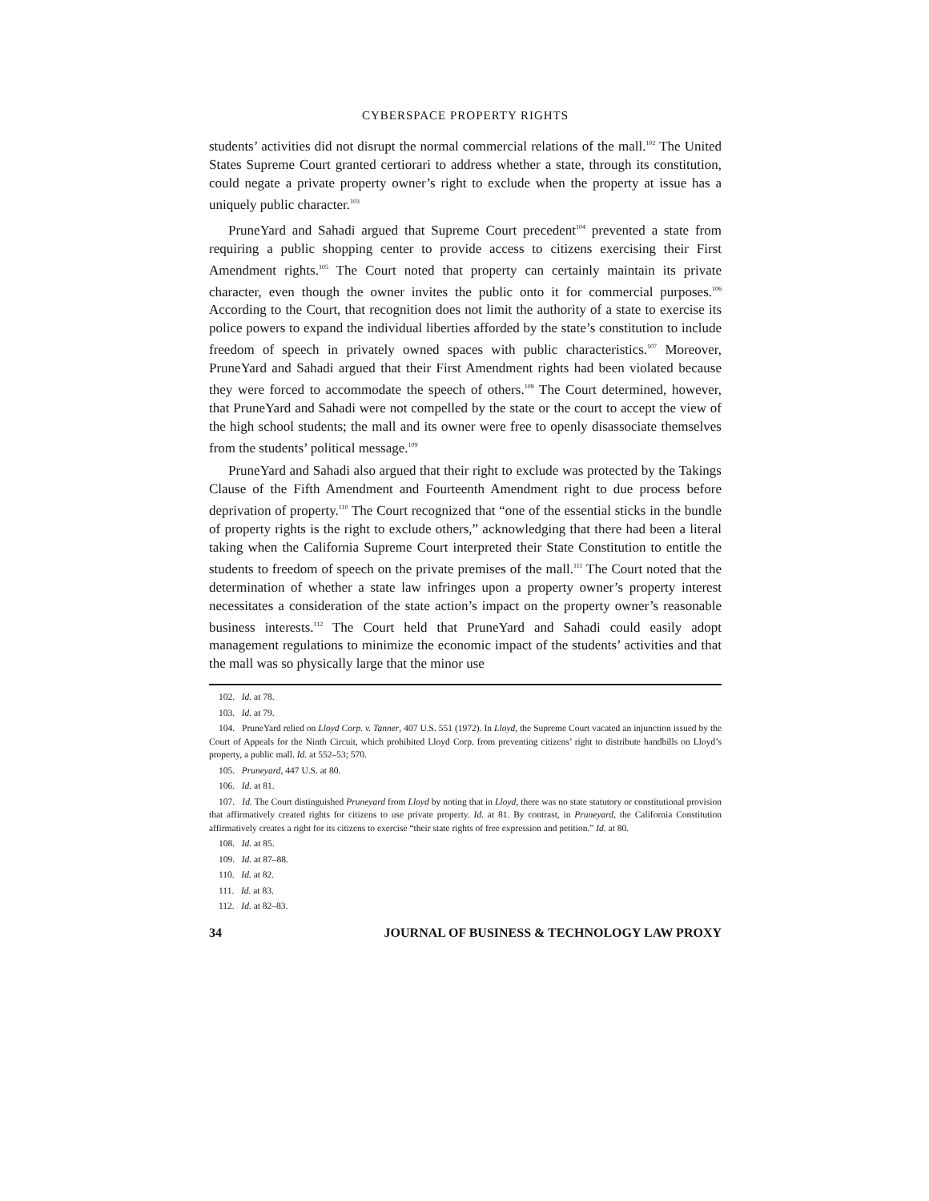CYBERSPACE PROPERTY RIGHTS
students’ activities did not disrupt the normal commercial relations of the mall.<sup>102</sup> The United States Supreme Court granted certiorari to address whether a state, through its constitution, could negate a private property owner’s right to exclude when the property at issue has a uniquely public character.<sup>103</sup>
PruneYard and Sahadi argued that Supreme Court precedent<sup>104</sup> prevented a state from requiring a public shopping center to provide access to citizens exercising their First Amendment rights.<sup>105</sup> The Court noted that property can certainly maintain its private character, even though the owner invites the public onto it for commercial purposes.<sup>106</sup> According to the Court, that recognition does not limit the authority of a state to exercise its police powers to expand the individual liberties afforded by the state’s constitution to include freedom of speech in privately owned spaces with public characteristics.<sup>107</sup> Moreover, PruneYard and Sahadi argued that their First Amendment rights had been violated because they were forced to accommodate the speech of others.<sup>108</sup> The Court determined, however, that PruneYard and Sahadi were not compelled by the state or the court to accept the view of the high school students; the mall and its owner were free to openly disassociate themselves from the students’ political message.<sup>109</sup>
PruneYard and Sahadi also argued that their right to exclude was protected by the Takings Clause of the Fifth Amendment and Fourteenth Amendment right to due process before deprivation of property.<sup>110</sup> The Court recognized that “one of the essential sticks in the bundle of property rights is the right to exclude others,” acknowledging that there had been a literal taking when the California Supreme Court interpreted their State Constitution to entitle the students to freedom of speech on the private premises of the mall.<sup>111</sup> The Court noted that the determination of whether a state law infringes upon a property owner’s property interest necessitates a consideration of the state action’s impact on the property owner’s reasonable business interests.<sup>112</sup> The Court held that PruneYard and Sahadi could easily adopt management regulations to minimize the economic impact of the students’ activities and that the mall was so physically large that the minor use
102. Id. at 78.
103. Id. at 79.
104. PruneYard relied on Lloyd Corp. v. Tanner, 407 U.S. 551 (1972). In Lloyd, the Supreme Court vacated an injunction issued by the Court of Appeals for the Ninth Circuit, which prohibited Lloyd Corp. from preventing citizens’ right to distribute handbills on Lloyd’s property, a public mall. Id. at 552–53; 570.
105. Pruneyard, 447 U.S. at 80.
106. Id. at 81.
107. Id. The Court distinguished Pruneyard from Lloyd by noting that in Lloyd, there was no state statutory or constitutional provision that affirmatively created rights for citizens to use private property. Id. at 81. By contrast, in Pruneyard, the California Constitution affirmatively creates a right for its citizens to exercise “their state rights of free expression and petition.” Id. at 80.
108. Id. at 85.
109. Id. at 87–88.
110. Id. at 82.
111. Id. at 83.
112. Id. at 82–83.
34 JOURNAL OF BUSINESS & TECHNOLOGY LAW PROXY